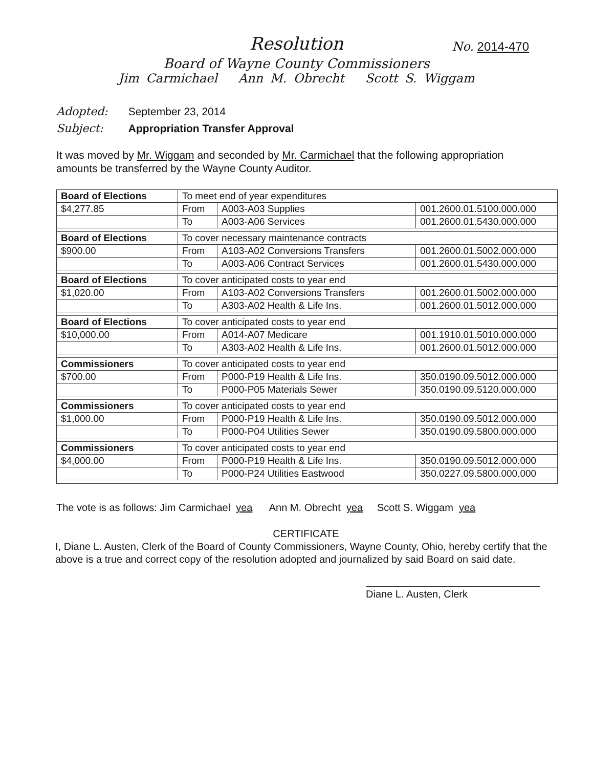Resolution
No. 2014-470
Board of Wayne County Commissioners
Jim Carmichael Ann M. Obrecht Scott S. Wiggam
Adopted: September 23, 2014
Subject: Appropriation Transfer Approval
It was moved by Mr. Wiggam and seconded by Mr. Carmichael that the following appropriation amounts be transferred by the Wayne County Auditor.
| Board of Elections | To meet end of year expenditures | | |
| $4,277.85 | From | A003-A03 Supplies | 001.2600.01.5100.000.000 |
| | To | A003-A06 Services | 001.2600.01.5430.000.000 |
| Board of Elections | To cover necessary maintenance contracts | | |
| $900.00 | From | A103-A02 Conversions Transfers | 001.2600.01.5002.000.000 |
| | To | A003-A06 Contract Services | 001.2600.01.5430.000.000 |
| Board of Elections | To cover anticipated costs to year end | | |
| $1,020.00 | From | A103-A02 Conversions Transfers | 001.2600.01.5002.000.000 |
| | To | A303-A02 Health & Life Ins. | 001.2600.01.5012.000.000 |
| Board of Elections | To cover anticipated costs to year end | | |
| $10,000.00 | From | A014-A07 Medicare | 001.1910.01.5010.000.000 |
| | To | A303-A02 Health & Life Ins. | 001.2600.01.5012.000.000 |
| Commissioners | To cover anticipated costs to year end | | |
| $700.00 | From | P000-P19 Health & Life Ins. | 350.0190.09.5012.000.000 |
| | To | P000-P05 Materials Sewer | 350.0190.09.5120.000.000 |
| Commissioners | To cover anticipated costs to year end | | |
| $1,000.00 | From | P000-P19 Health & Life Ins. | 350.0190.09.5012.000.000 |
| | To | P000-P04 Utilities Sewer | 350.0190.09.5800.000.000 |
| Commissioners | To cover anticipated costs to year end | | |
| $4,000.00 | From | P000-P19 Health & Life Ins. | 350.0190.09.5012.000.000 |
| | To | P000-P24 Utilities Eastwood | 350.0227.09.5800.000.000 |
The vote is as follows: Jim Carmichael yea Ann M. Obrecht yea Scott S. Wiggam yea
CERTIFICATE
I, Diane L. Austen, Clerk of the Board of County Commissioners, Wayne County, Ohio, hereby certify that the above is a true and correct copy of the resolution adopted and journalized by said Board on said date.
Diane L. Austen, Clerk